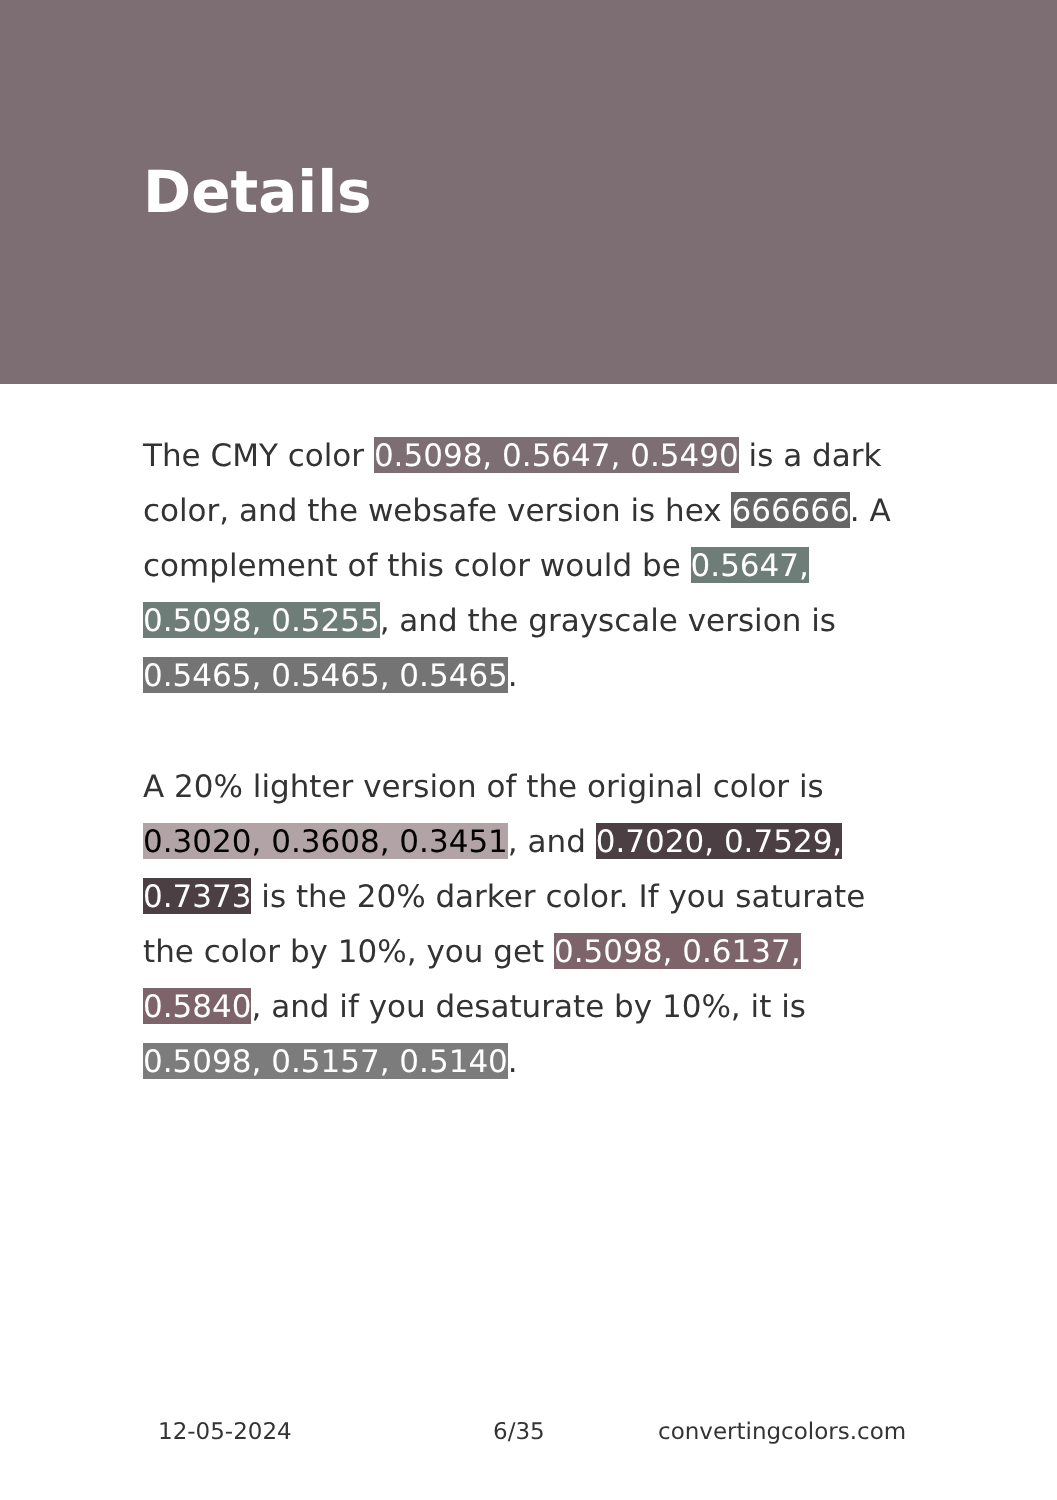Details
The CMY color 0.5098, 0.5647, 0.5490 is a dark color, and the websafe version is hex 666666. A complement of this color would be 0.5647, 0.5098, 0.5255, and the grayscale version is 0.5465, 0.5465, 0.5465.
A 20% lighter version of the original color is 0.3020, 0.3608, 0.3451, and 0.7020, 0.7529, 0.7373 is the 20% darker color. If you saturate the color by 10%, you get 0.5098, 0.6137, 0.5840, and if you desaturate by 10%, it is 0.5098, 0.5157, 0.5140.
12-05-2024 6/35 convertingcolors.com